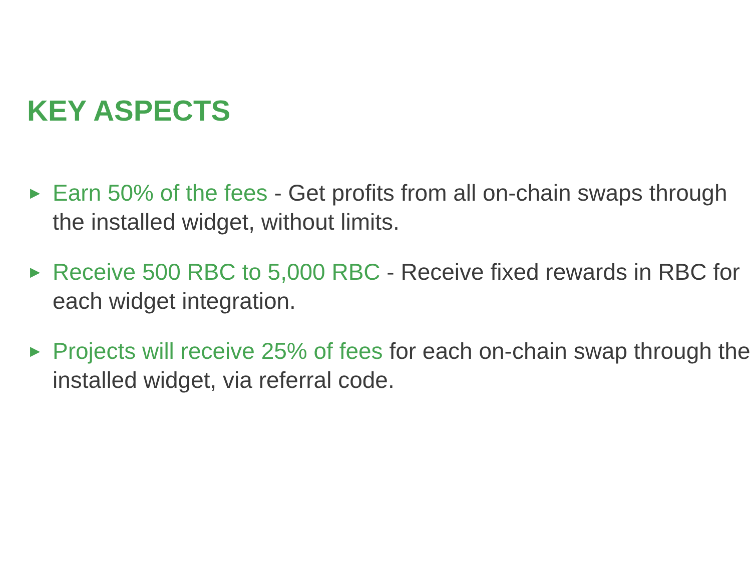KEY ASPECTS
▶ Earn 50% of the fees - Get profits from all on-chain swaps through the installed widget, without limits.
▶ Receive 500 RBC to 5,000 RBC - Receive fixed rewards in RBC for each widget integration.
▶ Projects will receive 25% of fees for each on-chain swap through the installed widget, via referral code.